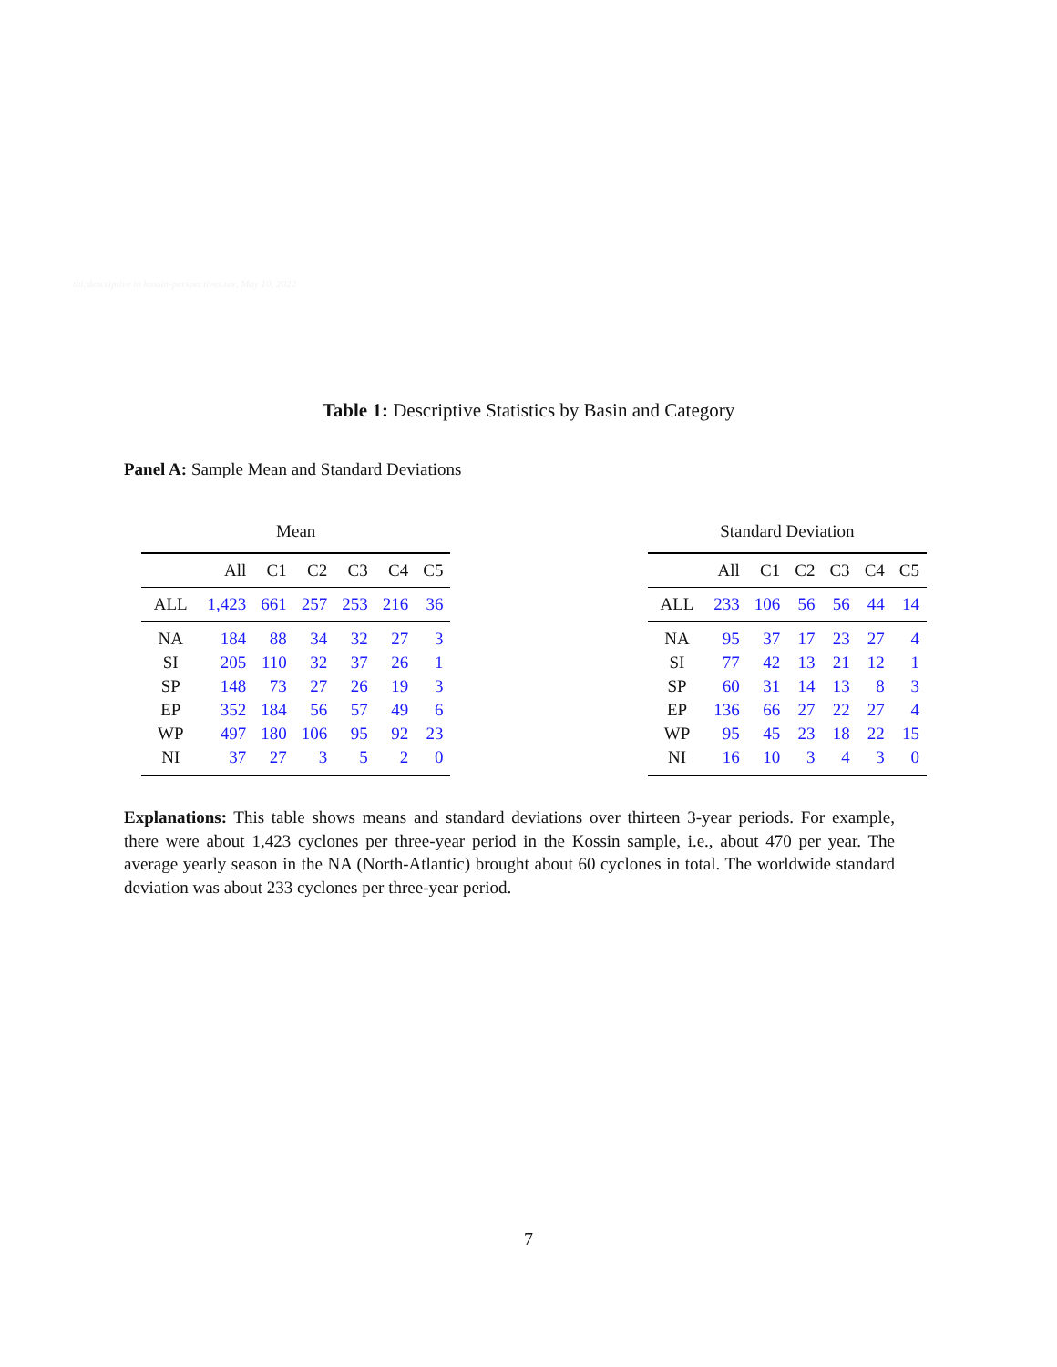tbl:descriptive in kossin-perspectives.tex, May 10, 2022
Table 1: Descriptive Statistics by Basin and Category
Panel A: Sample Mean and Standard Deviations
Mean
| | All | C1 | C2 | C3 | C4 | C5 |
| --- | --- | --- | --- | --- | --- | --- |
| ALL | 1,423 | 661 | 257 | 253 | 216 | 36 |
| NA | 184 | 88 | 34 | 32 | 27 | 3 |
| SI | 205 | 110 | 32 | 37 | 26 | 1 |
| SP | 148 | 73 | 27 | 26 | 19 | 3 |
| EP | 352 | 184 | 56 | 57 | 49 | 6 |
| WP | 497 | 180 | 106 | 95 | 92 | 23 |
| NI | 37 | 27 | 3 | 5 | 2 | 0 |
Standard Deviation
| | All | C1 | C2 | C3 | C4 | C5 |
| --- | --- | --- | --- | --- | --- | --- |
| ALL | 233 | 106 | 56 | 56 | 44 | 14 |
| NA | 95 | 37 | 17 | 23 | 27 | 4 |
| SI | 77 | 42 | 13 | 21 | 12 | 1 |
| SP | 60 | 31 | 14 | 13 | 8 | 3 |
| EP | 136 | 66 | 27 | 22 | 27 | 4 |
| WP | 95 | 45 | 23 | 18 | 22 | 15 |
| NI | 16 | 10 | 3 | 4 | 3 | 0 |
Explanations: This table shows means and standard deviations over thirteen 3-year periods. For example, there were about 1,423 cyclones per three-year period in the Kossin sample, i.e., about 470 per year. The average yearly season in the NA (North-Atlantic) brought about 60 cyclones in total. The worldwide standard deviation was about 233 cyclones per three-year period.
7